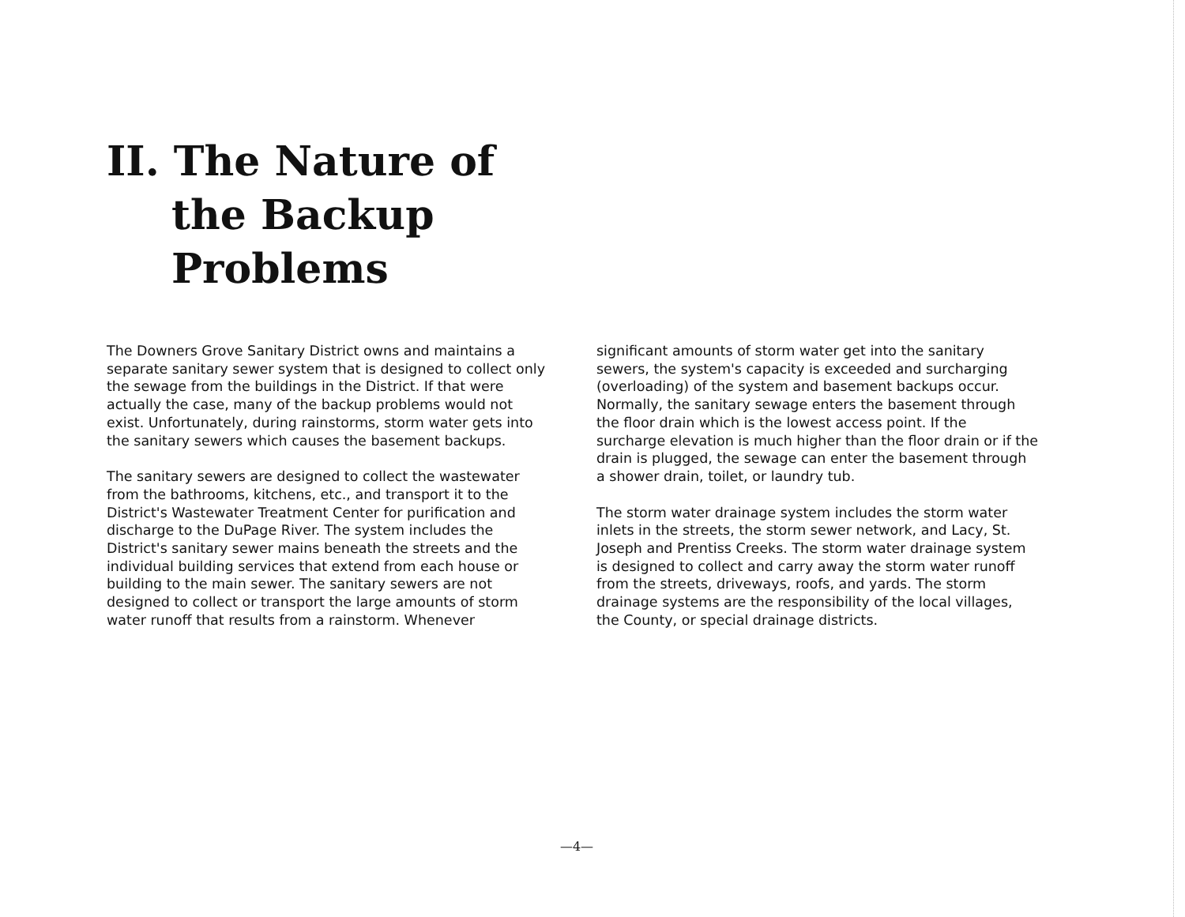II. The Nature of
the Backup
Problems
The Downers Grove Sanitary District owns and maintains a separate sanitary sewer system that is designed to collect only the sewage from the buildings in the District. If that were actually the case, many of the backup problems would not exist. Unfortunately, during rainstorms, storm water gets into the sanitary sewers which causes the basement backups.
The sanitary sewers are designed to collect the wastewater from the bathrooms, kitchens, etc., and transport it to the District's Wastewater Treatment Center for purification and discharge to the DuPage River. The system includes the District's sanitary sewer mains beneath the streets and the individual building services that extend from each house or building to the main sewer. The sanitary sewers are not designed to collect or transport the large amounts of storm water runoff that results from a rainstorm. Whenever
significant amounts of storm water get into the sanitary sewers, the system's capacity is exceeded and surcharging (overloading) of the system and basement backups occur. Normally, the sanitary sewage enters the basement through the floor drain which is the lowest access point. If the surcharge elevation is much higher than the floor drain or if the drain is plugged, the sewage can enter the basement through a shower drain, toilet, or laundry tub.
The storm water drainage system includes the storm water inlets in the streets, the storm sewer network, and Lacy, St. Joseph and Prentiss Creeks. The storm water drainage system is designed to collect and carry away the storm water runoff from the streets, driveways, roofs, and yards. The storm drainage systems are the responsibility of the local villages, the County, or special drainage districts.
—4—